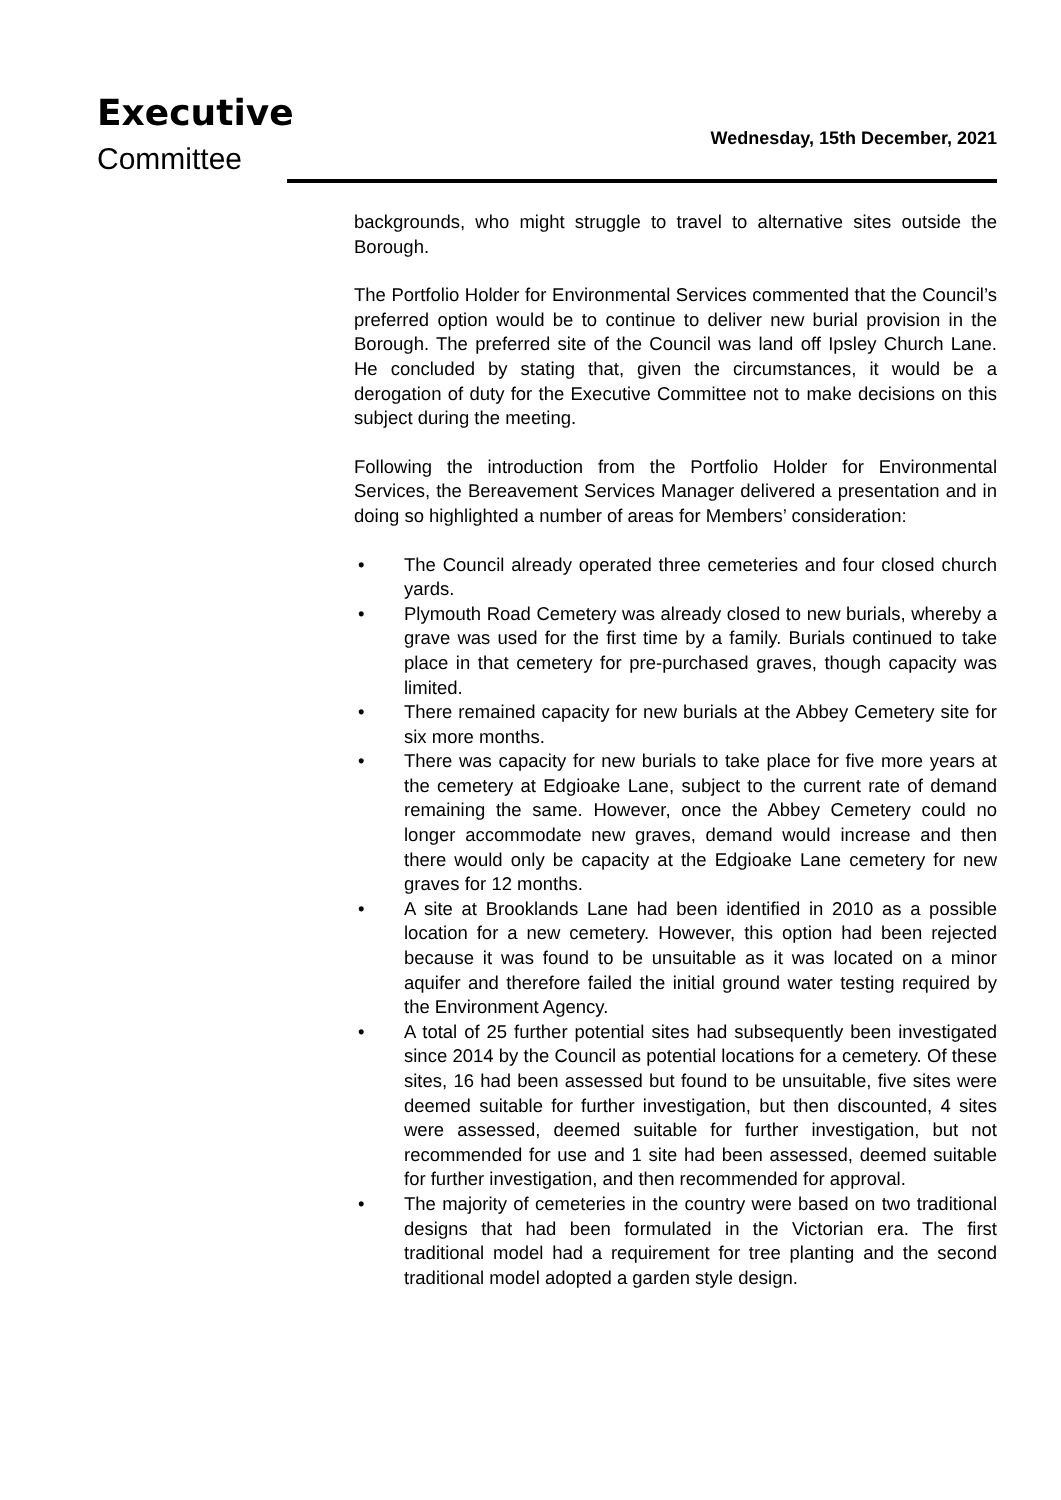Executive
Committee
Wednesday, 15th December, 2021
backgrounds, who might struggle to travel to alternative sites outside the Borough.
The Portfolio Holder for Environmental Services commented that the Council’s preferred option would be to continue to deliver new burial provision in the Borough. The preferred site of the Council was land off Ipsley Church Lane. He concluded by stating that, given the circumstances, it would be a derogation of duty for the Executive Committee not to make decisions on this subject during the meeting.
Following the introduction from the Portfolio Holder for Environmental Services, the Bereavement Services Manager delivered a presentation and in doing so highlighted a number of areas for Members’ consideration:
• The Council already operated three cemeteries and four closed church yards.
• Plymouth Road Cemetery was already closed to new burials, whereby a grave was used for the first time by a family. Burials continued to take place in that cemetery for pre-purchased graves, though capacity was limited.
• There remained capacity for new burials at the Abbey Cemetery site for six more months.
• There was capacity for new burials to take place for five more years at the cemetery at Edgioake Lane, subject to the current rate of demand remaining the same. However, once the Abbey Cemetery could no longer accommodate new graves, demand would increase and then there would only be capacity at the Edgioake Lane cemetery for new graves for 12 months.
• A site at Brooklands Lane had been identified in 2010 as a possible location for a new cemetery. However, this option had been rejected because it was found to be unsuitable as it was located on a minor aquifer and therefore failed the initial ground water testing required by the Environment Agency.
• A total of 25 further potential sites had subsequently been investigated since 2014 by the Council as potential locations for a cemetery. Of these sites, 16 had been assessed but found to be unsuitable, five sites were deemed suitable for further investigation, but then discounted, 4 sites were assessed, deemed suitable for further investigation, but not recommended for use and 1 site had been assessed, deemed suitable for further investigation, and then recommended for approval.
• The majority of cemeteries in the country were based on two traditional designs that had been formulated in the Victorian era. The first traditional model had a requirement for tree planting and the second traditional model adopted a garden style design.